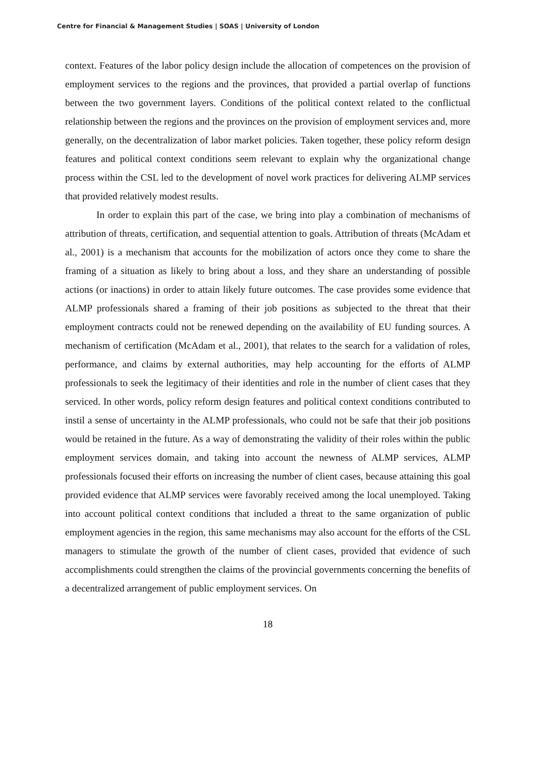Centre for Financial & Management Studies | SOAS | University of London
context. Features of the labor policy design include the allocation of competences on the provision of employment services to the regions and the provinces, that provided a partial overlap of functions between the two government layers. Conditions of the political context related to the conflictual relationship between the regions and the provinces on the provision of employment services and, more generally, on the decentralization of labor market policies. Taken together, these policy reform design features and political context conditions seem relevant to explain why the organizational change process within the CSL led to the development of novel work practices for delivering ALMP services that provided relatively modest results.
In order to explain this part of the case, we bring into play a combination of mechanisms of attribution of threats, certification, and sequential attention to goals. Attribution of threats (McAdam et al., 2001) is a mechanism that accounts for the mobilization of actors once they come to share the framing of a situation as likely to bring about a loss, and they share an understanding of possible actions (or inactions) in order to attain likely future outcomes. The case provides some evidence that ALMP professionals shared a framing of their job positions as subjected to the threat that their employment contracts could not be renewed depending on the availability of EU funding sources. A mechanism of certification (McAdam et al., 2001), that relates to the search for a validation of roles, performance, and claims by external authorities, may help accounting for the efforts of ALMP professionals to seek the legitimacy of their identities and role in the number of client cases that they serviced. In other words, policy reform design features and political context conditions contributed to instil a sense of uncertainty in the ALMP professionals, who could not be safe that their job positions would be retained in the future. As a way of demonstrating the validity of their roles within the public employment services domain, and taking into account the newness of ALMP services, ALMP professionals focused their efforts on increasing the number of client cases, because attaining this goal provided evidence that ALMP services were favorably received among the local unemployed. Taking into account political context conditions that included a threat to the same organization of public employment agencies in the region, this same mechanisms may also account for the efforts of the CSL managers to stimulate the growth of the number of client cases, provided that evidence of such accomplishments could strengthen the claims of the provincial governments concerning the benefits of a decentralized arrangement of public employment services. On
18